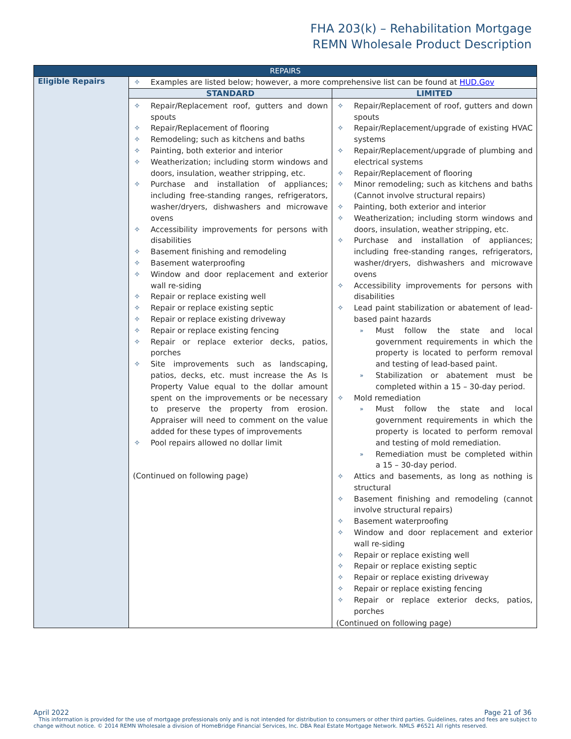FHA 203(k) – Rehabilitation Mortgage
REMN Wholesale Product Description
| REPAIRS | | |
| --- | --- | --- |
| Eligible Repairs | ✧ Examples are listed below; however, a more comprehensive list can be found at HUD.Gov | |
| | STANDARD | LIMITED |
| | ✧ Repair/Replacement roof, gutters and down spouts ✧ Repair/Replacement of flooring ✧ Remodeling; such as kitchens and baths ✧ Painting, both exterior and interior ✧ Weatherization; including storm windows and doors, insulation, weather stripping, etc. ✧ Purchase and installation of appliances; including free-standing ranges, refrigerators, washer/dryers, dishwashers and microwave ovens ✧ Accessibility improvements for persons with disabilities ✧ Basement finishing and remodeling ✧ Basement waterproofing ✧ Window and door replacement and exterior wall re-siding ✧ Repair or replace existing well ✧ Repair or replace existing septic ✧ Repair or replace existing driveway ✧ Repair or replace existing fencing ✧ Repair or replace exterior decks, patios, porches ✧ Site improvements such as landscaping, patios, decks, etc. must increase the As Is Property Value equal to the dollar amount spent on the improvements or be necessary to preserve the property from erosion. Appraiser will need to comment on the value added for these types of improvements ✧ Pool repairs allowed no dollar limit (Continued on following page) | ✧ Repair/Replacement of roof, gutters and down spouts ✧ Repair/Replacement/upgrade of existing HVAC systems ✧ Repair/Replacement/upgrade of plumbing and electrical systems ✧ Repair/Replacement of flooring ✧ Minor remodeling; such as kitchens and baths (Cannot involve structural repairs) ✧ Painting, both exterior and interior ✧ Weatherization; including storm windows and doors, insulation, weather stripping, etc. ✧ Purchase and installation of appliances; including free-standing ranges, refrigerators, washer/dryers, dishwashers and microwave ovens ✧ Accessibility improvements for persons with disabilities ✧ Lead paint stabilization or abatement of lead-based paint hazards » Must follow the state and local government requirements in which the property is located to perform removal and testing of lead-based paint. » Stabilization or abatement must be completed within a 15 – 30-day period. ✧ Mold remediation » Must follow the state and local government requirements in which the property is located to perform removal and testing of mold remediation. » Remediation must be completed within a 15 – 30-day period. ✧ Attics and basements, as long as nothing is structural ✧ Basement finishing and remodeling (cannot involve structural repairs) ✧ Basement waterproofing ✧ Window and door replacement and exterior wall re-siding ✧ Repair or replace existing well ✧ Repair or replace existing septic ✧ Repair or replace existing driveway ✧ Repair or replace existing fencing ✧ Repair or replace exterior decks, patios, porches (Continued on following page) |
April 2022 Page 21 of 36
This information is provided for the use of mortgage professionals only and is not intended for distribution to consumers or other third parties. Guidelines, rates and fees are subject to change without notice. © 2014 REMN Wholesale a division of HomeBridge Financial Services, Inc. DBA Real Estate Mortgage Network. NMLS #6521 All rights reserved.